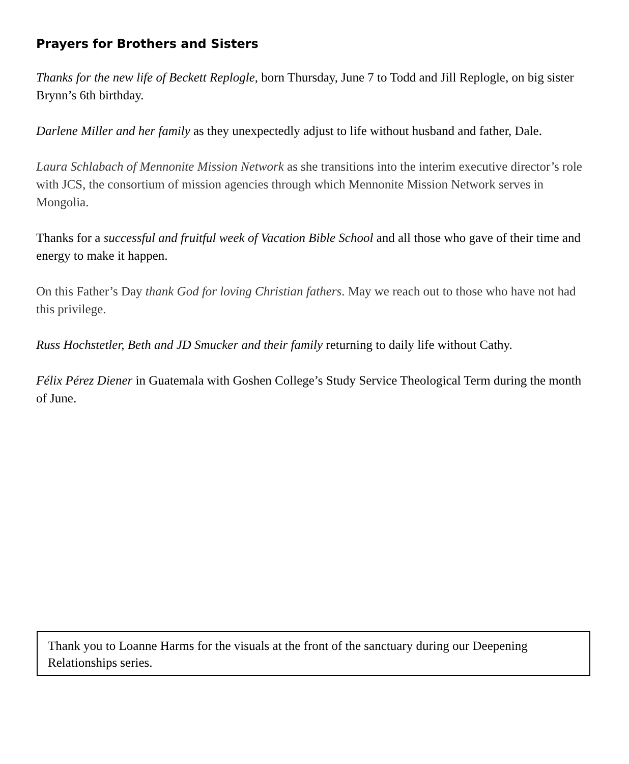Prayers for Brothers and Sisters
Thanks for the new life of Beckett Replogle, born Thursday, June 7 to Todd and Jill Replogle, on big sister Brynn’s 6th birthday.
Darlene Miller and her family as they unexpectedly adjust to life without husband and father, Dale.
Laura Schlabach of Mennonite Mission Network as she transitions into the interim executive director’s role with JCS, the consortium of mission agencies through which Mennonite Mission Network serves in Mongolia.
Thanks for a successful and fruitful week of Vacation Bible School and all those who gave of their time and energy to make it happen.
On this Father’s Day thank God for loving Christian fathers. May we reach out to those who have not had this privilege.
Russ Hochstetler, Beth and JD Smucker and their family returning to daily life without Cathy.
Félix Pérez Diener in Guatemala with Goshen College’s Study Service Theological Term during the month of June.
Thank you to Loanne Harms for the visuals at the front of the sanctuary during our Deepening Relationships series.